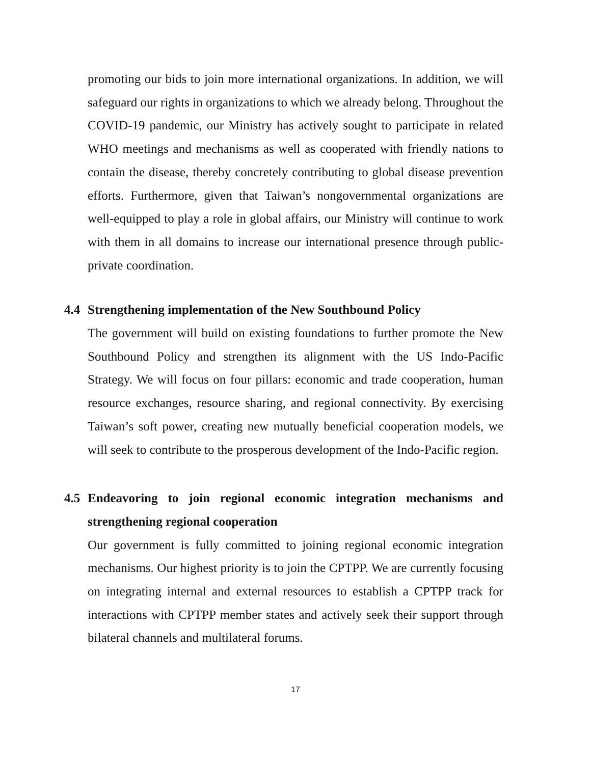promoting our bids to join more international organizations. In addition, we will safeguard our rights in organizations to which we already belong. Throughout the COVID-19 pandemic, our Ministry has actively sought to participate in related WHO meetings and mechanisms as well as cooperated with friendly nations to contain the disease, thereby concretely contributing to global disease prevention efforts. Furthermore, given that Taiwan’s nongovernmental organizations are well-equipped to play a role in global affairs, our Ministry will continue to work with them in all domains to increase our international presence through public-private coordination.
4.4 Strengthening implementation of the New Southbound Policy
The government will build on existing foundations to further promote the New Southbound Policy and strengthen its alignment with the US Indo-Pacific Strategy. We will focus on four pillars: economic and trade cooperation, human resource exchanges, resource sharing, and regional connectivity. By exercising Taiwan’s soft power, creating new mutually beneficial cooperation models, we will seek to contribute to the prosperous development of the Indo-Pacific region.
4.5 Endeavoring to join regional economic integration mechanisms and strengthening regional cooperation
Our government is fully committed to joining regional economic integration mechanisms. Our highest priority is to join the CPTPP. We are currently focusing on integrating internal and external resources to establish a CPTPP track for interactions with CPTPP member states and actively seek their support through bilateral channels and multilateral forums.
17